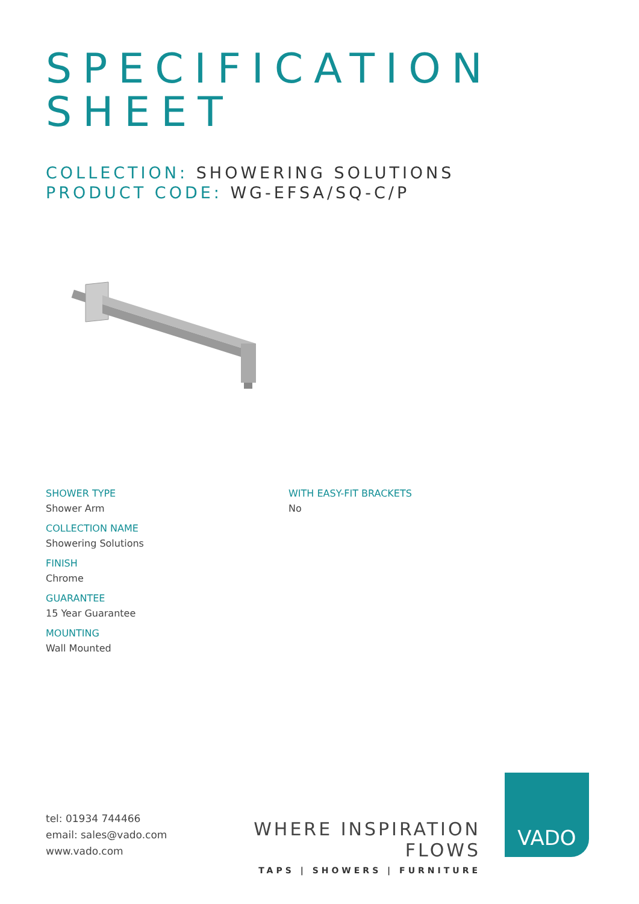SPECIFICATION
SHEET
COLLECTION: SHOWERING SOLUTIONS
PRODUCT CODE: WG-EFSA/SQ-C/P
SHOWER TYPE
Shower Arm
COLLECTION NAME
Showering Solutions
FINISH
Chrome
GUARANTEE
15 Year Guarantee
MOUNTING
Wall Mounted
WITH EASY-FIT BRACKETS
No
tel: 01934 744466
email: sales@vado.com
www.vado.com
WHERE INSPIRATION FLOWS
TAPS | SHOWERS | FURNITURE
VADO